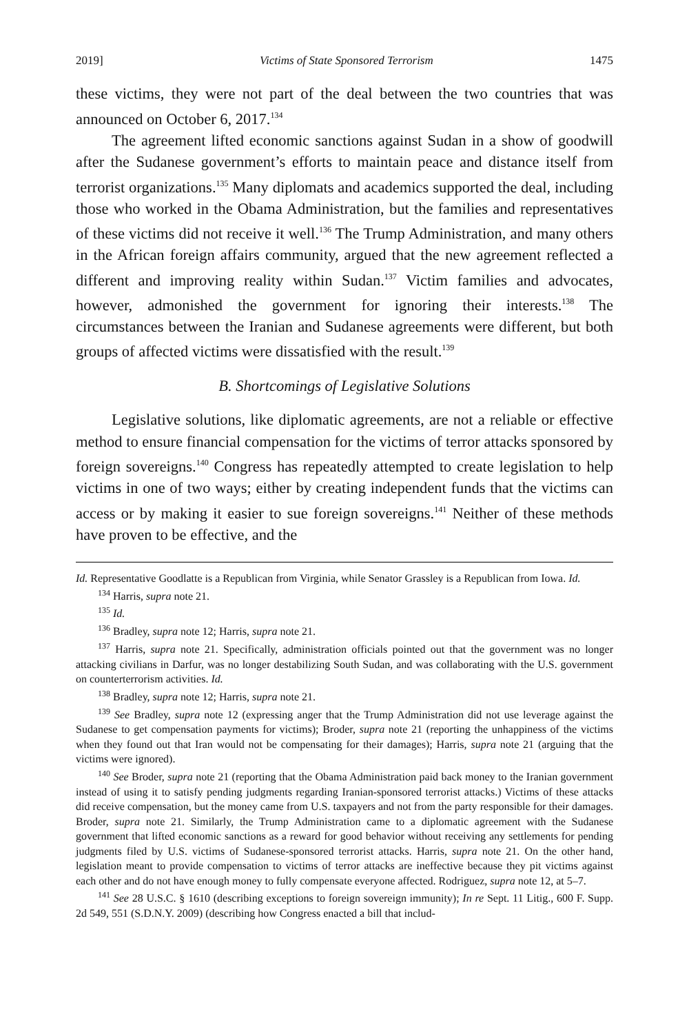2019] Victims of State Sponsored Terrorism 1475
these victims, they were not part of the deal between the two countries that was announced on October 6, 2017.<sup>134</sup>
The agreement lifted economic sanctions against Sudan in a show of goodwill after the Sudanese government’s efforts to maintain peace and distance itself from terrorist organizations.<sup>135</sup> Many diplomats and academics supported the deal, including those who worked in the Obama Administration, but the families and representatives of these victims did not receive it well.<sup>136</sup> The Trump Administration, and many others in the African foreign affairs community, argued that the new agreement reflected a different and improving reality within Sudan.<sup>137</sup> Victim families and advocates, however, admonished the government for ignoring their interests.<sup>138</sup> The circumstances between the Iranian and Sudanese agreements were different, but both groups of affected victims were dissatisfied with the result.<sup>139</sup>
B. Shortcomings of Legislative Solutions
Legislative solutions, like diplomatic agreements, are not a reliable or effective method to ensure financial compensation for the victims of terror attacks sponsored by foreign sovereigns.<sup>140</sup> Congress has repeatedly attempted to create legislation to help victims in one of two ways; either by creating independent funds that the victims can access or by making it easier to sue foreign sovereigns.<sup>141</sup> Neither of these methods have proven to be effective, and the
Id. Representative Goodlatte is a Republican from Virginia, while Senator Grassley is a Republican from Iowa. Id.
<sup>134</sup> Harris, supra note 21.
<sup>135</sup> Id.
<sup>136</sup> Bradley, supra note 12; Harris, supra note 21.
<sup>137</sup> Harris, supra note 21. Specifically, administration officials pointed out that the government was no longer attacking civilians in Darfur, was no longer destabilizing South Sudan, and was collaborating with the U.S. government on counterterrorism activities. Id.
<sup>138</sup> Bradley, supra note 12; Harris, supra note 21.
<sup>139</sup> See Bradley, supra note 12 (expressing anger that the Trump Administration did not use leverage against the Sudanese to get compensation payments for victims); Broder, supra note 21 (reporting the unhappiness of the victims when they found out that Iran would not be compensating for their damages); Harris, supra note 21 (arguing that the victims were ignored).
<sup>140</sup> See Broder, supra note 21 (reporting that the Obama Administration paid back money to the Iranian government instead of using it to satisfy pending judgments regarding Iranian-sponsored terrorist attacks.) Victims of these attacks did receive compensation, but the money came from U.S. taxpayers and not from the party responsible for their damages. Broder, supra note 21. Similarly, the Trump Administration came to a diplomatic agreement with the Sudanese government that lifted economic sanctions as a reward for good behavior without receiving any settlements for pending judgments filed by U.S. victims of Sudanese-sponsored terrorist attacks. Harris, supra note 21. On the other hand, legislation meant to provide compensation to victims of terror attacks are ineffective because they pit victims against each other and do not have enough money to fully compensate everyone affected. Rodriguez, supra note 12, at 5–7.
<sup>141</sup> See 28 U.S.C. § 1610 (describing exceptions to foreign sovereign immunity); In re Sept. 11 Litig., 600 F. Supp. 2d 549, 551 (S.D.N.Y. 2009) (describing how Congress enacted a bill that includ-